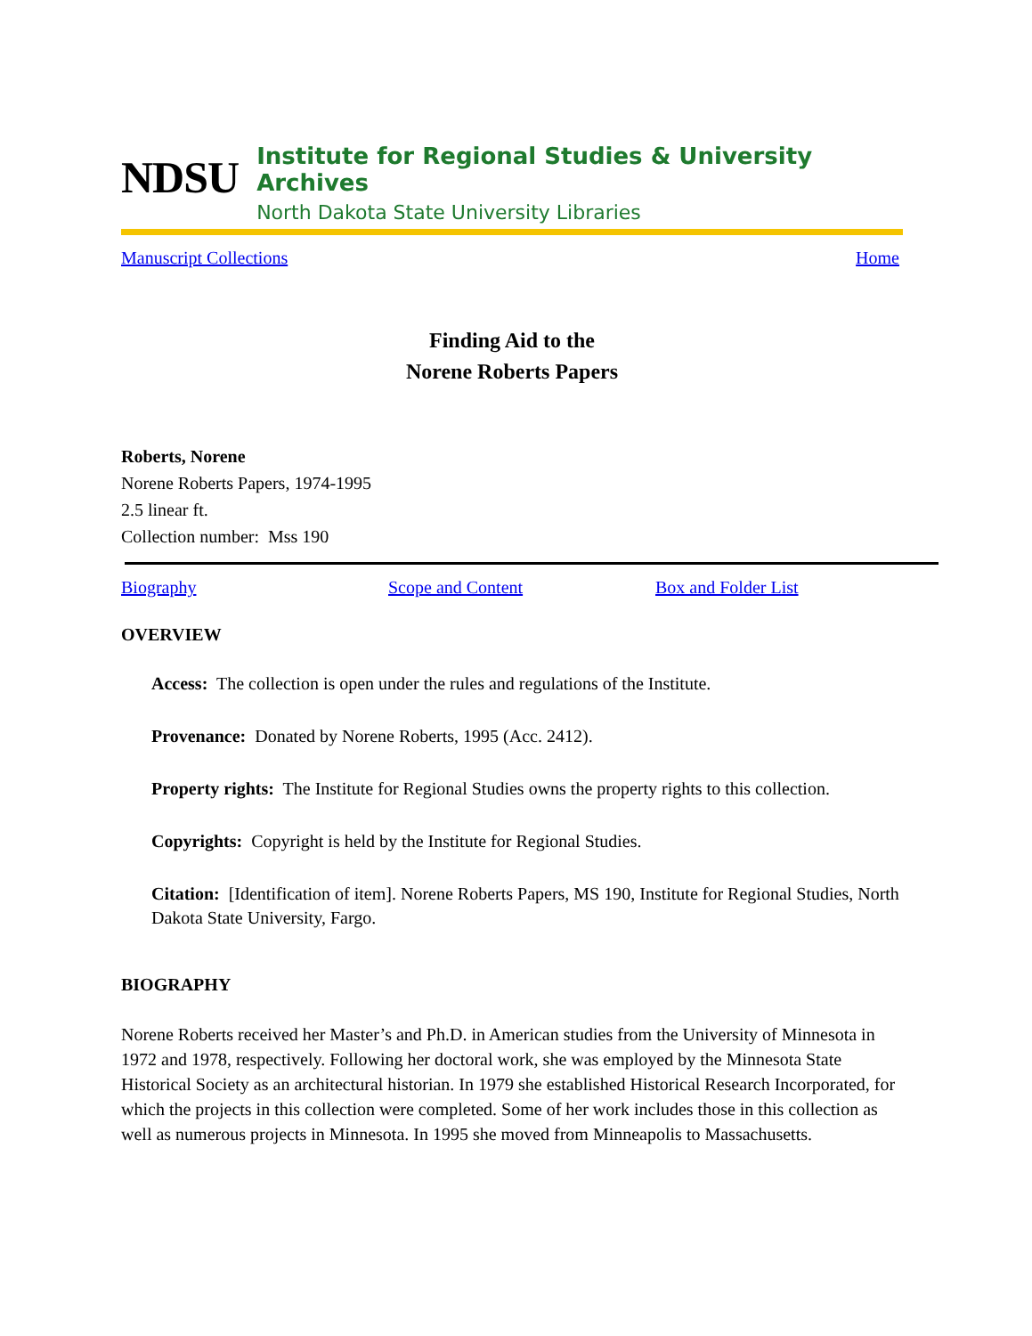NDSU
Institute for Regional Studies & University Archives
North Dakota State University Libraries
Manuscript Collections Home
Finding Aid to the
Norene Roberts Papers
Roberts, Norene
Norene Roberts Papers, 1974-1995
2.5 linear ft.
Collection number: Mss 190
Biography Scope and Content Box and Folder List
OVERVIEW
Access: The collection is open under the rules and regulations of the Institute.
Provenance: Donated by Norene Roberts, 1995 (Acc. 2412).
Property rights: The Institute for Regional Studies owns the property rights to this collection.
Copyrights: Copyright is held by the Institute for Regional Studies.
Citation: [Identification of item]. Norene Roberts Papers, MS 190, Institute for Regional Studies, North Dakota State University, Fargo.
BIOGRAPHY
Norene Roberts received her Master’s and Ph.D. in American studies from the University of Minnesota in 1972 and 1978, respectively. Following her doctoral work, she was employed by the Minnesota State Historical Society as an architectural historian. In 1979 she established Historical Research Incorporated, for which the projects in this collection were completed. Some of her work includes those in this collection as well as numerous projects in Minnesota. In 1995 she moved from Minneapolis to Massachusetts.